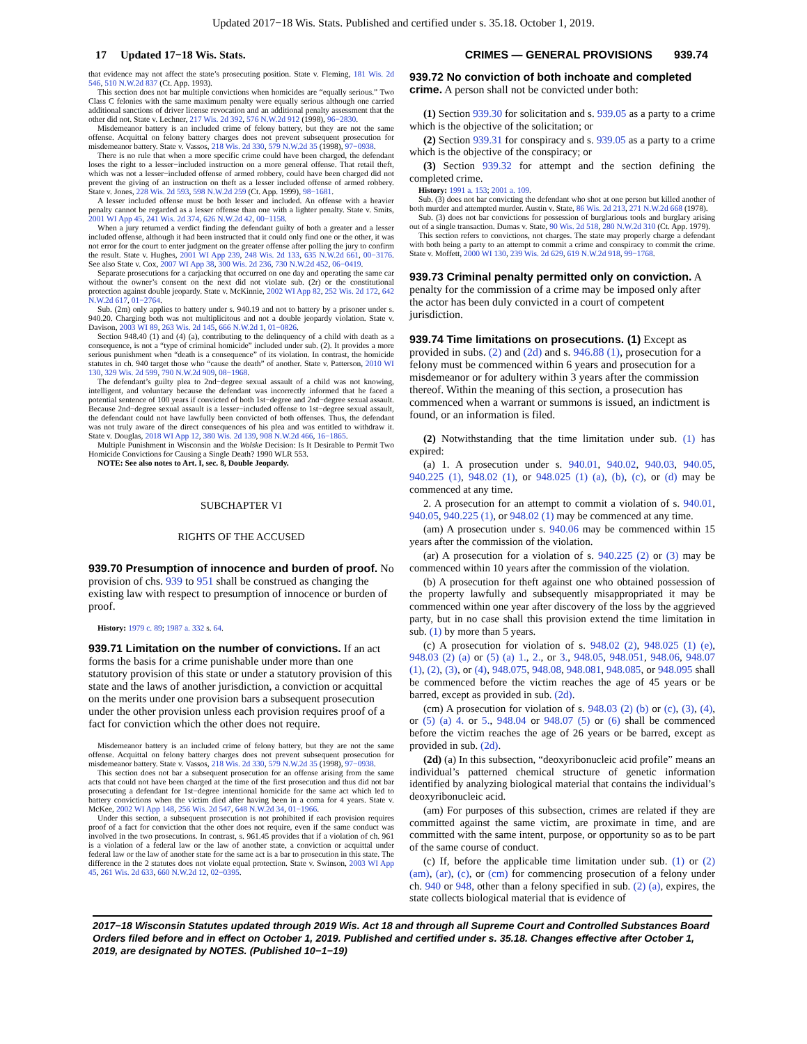Updated 2017−18 Wis. Stats. Published and certified under s. 35.18. October 1, 2019.
17 Updated 17−18 Wis. Stats. CRIMES — GENERAL PROVISIONS 939.74
that evidence may not affect the state’s prosecuting position. State v. Fleming, 181 Wis. 2d 546, 510 N.W.2d 837 (Ct. App. 1993).
This section does not bar multiple convictions when homicides are “equally serious.” Two Class C felonies with the same maximum penalty were equally serious although one carried additional sanctions of driver license revocation and an additional penalty assessment that the other did not. State v. Lechner, 217 Wis. 2d 392, 576 N.W.2d 912 (1998), 96−2830.
Misdemeanor battery is an included crime of felony battery, but they are not the same offense. Acquittal on felony battery charges does not prevent subsequent prosecution for misdemeanor battery. State v. Vassos, 218 Wis. 2d 330, 579 N.W.2d 35 (1998), 97−0938.
There is no rule that when a more specific crime could have been charged, the defendant loses the right to a lesser−included instruction on a more general offense. That retail theft, which was not a lesser−included offense of armed robbery, could have been charged did not prevent the giving of an instruction on theft as a lesser included offense of armed robbery. State v. Jones, 228 Wis. 2d 593, 598 N.W.2d 259 (Ct. App. 1999), 98−1681.
A lesser included offense must be both lesser and included. An offense with a heavier penalty cannot be regarded as a lesser offense than one with a lighter penalty. State v. Smits, 2001 WI App 45, 241 Wis. 2d 374, 626 N.W.2d 42, 00−1158.
When a jury returned a verdict finding the defendant guilty of both a greater and a lesser included offense, although it had been instructed that it could only find one or the other, it was not error for the court to enter judgment on the greater offense after polling the jury to confirm the result. State v. Hughes, 2001 WI App 239, 248 Wis. 2d 133, 635 N.W.2d 661, 00−3176. See also State v. Cox, 2007 WI App 38, 300 Wis. 2d 236, 730 N.W.2d 452, 06−0419.
Separate prosecutions for a carjacking that occurred on one day and operating the same car without the owner’s consent on the next did not violate sub. (2r) or the constitutional protection against double jeopardy. State v. McKinnie, 2002 WI App 82, 252 Wis. 2d 172, 642 N.W.2d 617, 01−2764.
Sub. (2m) only applies to battery under s. 940.19 and not to battery by a prisoner under s. 940.20. Charging both was not multiplicitous and not a double jeopardy violation. State v. Davison, 2003 WI 89, 263 Wis. 2d 145, 666 N.W.2d 1, 01−0826.
Section 948.40 (1) and (4) (a), contributing to the delinquency of a child with death as a consequence, is not a “type of criminal homicide” included under sub. (2). It provides a more serious punishment when “death is a consequence” of its violation. In contrast, the homicide statutes in ch. 940 target those who “cause the death” of another. State v. Patterson, 2010 WI 130, 329 Wis. 2d 599, 790 N.W.2d 909, 08−1968.
The defendant’s guilty plea to 2nd−degree sexual assault of a child was not knowing, intelligent, and voluntary because the defendant was incorrectly informed that he faced a potential sentence of 100 years if convicted of both 1st−degree and 2nd−degree sexual assault. Because 2nd−degree sexual assault is a lesser−included offense to 1st−degree sexual assault, the defendant could not have lawfully been convicted of both offenses. Thus, the defendant was not truly aware of the direct consequences of his plea and was entitled to withdraw it. State v. Douglas, 2018 WI App 12, 380 Wis. 2d 139, 908 N.W.2d 466, 16−1865.
Multiple Punishment in Wisconsin and the Wolske Decision: Is It Desirable to Permit Two Homicide Convictions for Causing a Single Death? 1990 WLR 553.
NOTE: See also notes to Art. I, sec. 8, Double Jeopardy.
SUBCHAPTER VI
RIGHTS OF THE ACCUSED
939.70 Presumption of innocence and burden of proof.
No provision of chs. 939 to 951 shall be construed as changing the existing law with respect to presumption of innocence or burden of proof.
History: 1979 c. 89; 1987 a. 332 s. 64.
939.71 Limitation on the number of convictions.
If an act forms the basis for a crime punishable under more than one statutory provision of this state or under a statutory provision of this state and the laws of another jurisdiction, a conviction or acquittal on the merits under one provision bars a subsequent prosecution under the other provision unless each provision requires proof of a fact for conviction which the other does not require.
Misdemeanor battery is an included crime of felony battery, but they are not the same offense. Acquittal on felony battery charges does not prevent subsequent prosecution for misdemeanor battery. State v. Vassos, 218 Wis. 2d 330, 579 N.W.2d 35 (1998), 97−0938.
This section does not bar a subsequent prosecution for an offense arising from the same acts that could not have been charged at the time of the first prosecution and thus did not bar prosecuting a defendant for 1st−degree intentional homicide for the same act which led to battery convictions when the victim died after having been in a coma for 4 years. State v. McKee, 2002 WI App 148, 256 Wis. 2d 547, 648 N.W.2d 34, 01−1966.
Under this section, a subsequent prosecution is not prohibited if each provision requires proof of a fact for conviction that the other does not require, even if the same conduct was involved in the two prosecutions. In contrast, s. 961.45 provides that if a violation of ch. 961 is a violation of a federal law or the law of another state, a conviction or acquittal under federal law or the law of another state for the same act is a bar to prosecution in this state. The difference in the 2 statutes does not violate equal protection. State v. Swinson, 2003 WI App 45, 261 Wis. 2d 633, 660 N.W.2d 12, 02−0395.
939.72 No conviction of both inchoate and completed crime.
A person shall not be convicted under both:
(1) Section 939.30 for solicitation and s. 939.05 as a party to a crime which is the objective of the solicitation; or
(2) Section 939.31 for conspiracy and s. 939.05 as a party to a crime which is the objective of the conspiracy; or
(3) Section 939.32 for attempt and the section defining the completed crime.
History: 1991 a. 153; 2001 a. 109.
Sub. (3) does not bar convicting the defendant who shot at one person but killed another of both murder and attempted murder. Austin v. State, 86 Wis. 2d 213, 271 N.W.2d 668 (1978).
Sub. (3) does not bar convictions for possession of burglarious tools and burglary arising out of a single transaction. Dumas v. State, 90 Wis. 2d 518, 280 N.W.2d 310 (Ct. App. 1979).
This section refers to convictions, not charges. The state may properly charge a defendant with both being a party to an attempt to commit a crime and conspiracy to commit the crime. State v. Moffett, 2000 WI 130, 239 Wis. 2d 629, 619 N.W.2d 918, 99−1768.
939.73 Criminal penalty permitted only on conviction.
A penalty for the commission of a crime may be imposed only after the actor has been duly convicted in a court of competent jurisdiction.
939.74 Time limitations on prosecutions. (1)
Except as provided in subs. (2) and (2d) and s. 946.88 (1), prosecution for a felony must be commenced within 6 years and prosecution for a misdemeanor or for adultery within 3 years after the commission thereof. Within the meaning of this section, a prosecution has commenced when a warrant or summons is issued, an indictment is found, or an information is filed.
(2) Notwithstanding that the time limitation under sub. (1) has expired:
(a) 1. A prosecution under s. 940.01, 940.02, 940.03, 940.05, 940.225 (1), 948.02 (1), or 948.025 (1) (a), (b), (c), or (d) may be commenced at any time.
2. A prosecution for an attempt to commit a violation of s. 940.01, 940.05, 940.225 (1), or 948.02 (1) may be commenced at any time.
(am) A prosecution under s. 940.06 may be commenced within 15 years after the commission of the violation.
(ar) A prosecution for a violation of s. 940.225 (2) or (3) may be commenced within 10 years after the commission of the violation.
(b) A prosecution for theft against one who obtained possession of the property lawfully and subsequently misappropriated it may be commenced within one year after discovery of the loss by the aggrieved party, but in no case shall this provision extend the time limitation in sub. (1) by more than 5 years.
(c) A prosecution for violation of s. 948.02 (2), 948.025 (1) (e), 948.03 (2) (a) or (5) (a) 1., 2., or 3., 948.05, 948.051, 948.06, 948.07 (1), (2), (3), or (4), 948.075, 948.08, 948.081, 948.085, or 948.095 shall be commenced before the victim reaches the age of 45 years or be barred, except as provided in sub. (2d).
(cm) A prosecution for violation of s. 948.03 (2) (b) or (c), (3), (4), or (5) (a) 4. or 5., 948.04 or 948.07 (5) or (6) shall be commenced before the victim reaches the age of 26 years or be barred, except as provided in sub. (2d).
(2d) (a) In this subsection, “deoxyribonucleic acid profile” means an individual’s patterned chemical structure of genetic information identified by analyzing biological material that contains the individual’s deoxyribonucleic acid.
(am) For purposes of this subsection, crimes are related if they are committed against the same victim, are proximate in time, and are committed with the same intent, purpose, or opportunity so as to be part of the same course of conduct.
(c) If, before the applicable time limitation under sub. (1) or (2) (am), (ar), (c), or (cm) for commencing prosecution of a felony under ch. 940 or 948, other than a felony specified in sub. (2) (a), expires, the state collects biological material that is evidence of
2017−18 Wisconsin Statutes updated through 2019 Wis. Act 18 and through all Supreme Court and Controlled Substances Board Orders filed before and in effect on October 1, 2019. Published and certified under s. 35.18. Changes effective after October 1, 2019, are designated by NOTES. (Published 10−1−19)